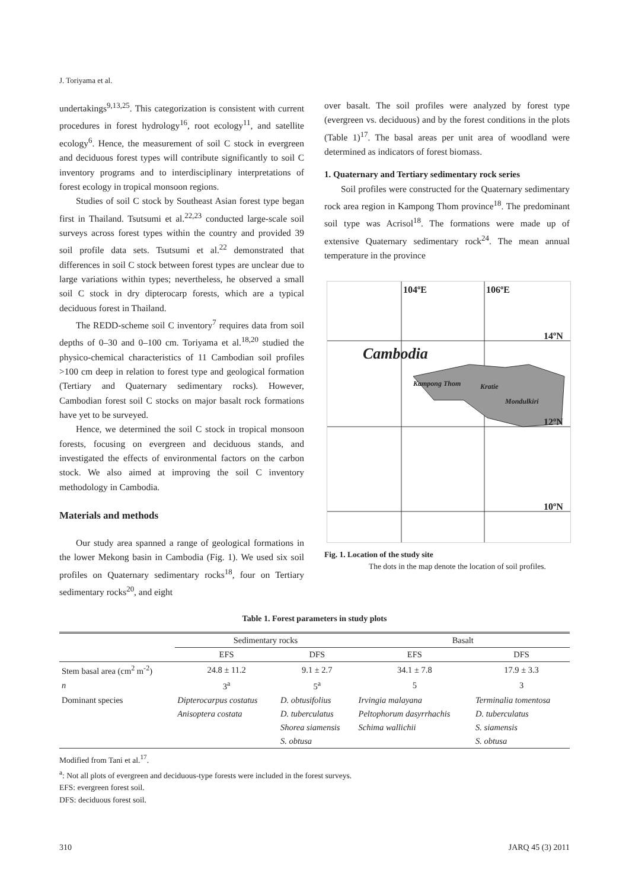J. Toriyama et al.
undertakings<sup>9,13,25</sup>. This categorization is consistent with current procedures in forest hydrology<sup>16</sup>, root ecology<sup>11</sup>, and satellite ecology<sup>6</sup>. Hence, the measurement of soil C stock in evergreen and deciduous forest types will contribute significantly to soil C inventory programs and to interdisciplinary interpretations of forest ecology in tropical monsoon regions.
Studies of soil C stock by Southeast Asian forest type began first in Thailand. Tsutsumi et al.<sup>22,23</sup> conducted large-scale soil surveys across forest types within the country and provided 39 soil profile data sets. Tsutsumi et al.<sup>22</sup> demonstrated that differences in soil C stock between forest types are unclear due to large variations within types; nevertheless, he observed a small soil C stock in dry dipterocarp forests, which are a typical deciduous forest in Thailand.
The REDD-scheme soil C inventory<sup>7</sup> requires data from soil depths of 0–30 and 0–100 cm. Toriyama et al.<sup>18,20</sup> studied the physico-chemical characteristics of 11 Cambodian soil profiles >100 cm deep in relation to forest type and geological formation (Tertiary and Quaternary sedimentary rocks). However, Cambodian forest soil C stocks on major basalt rock formations have yet to be surveyed.
Hence, we determined the soil C stock in tropical monsoon forests, focusing on evergreen and deciduous stands, and investigated the effects of environmental factors on the carbon stock. We also aimed at improving the soil C inventory methodology in Cambodia.
Materials and methods
Our study area spanned a range of geological formations in the lower Mekong basin in Cambodia (Fig. 1). We used six soil profiles on Quaternary sedimentary rocks<sup>18</sup>, four on Tertiary sedimentary rocks<sup>20</sup>, and eight
over basalt. The soil profiles were analyzed by forest type (evergreen vs. deciduous) and by the forest conditions in the plots (Table 1)<sup>17</sup>. The basal areas per unit area of woodland were determined as indicators of forest biomass.
1. Quaternary and Tertiary sedimentary rock series
Soil profiles were constructed for the Quaternary sedimentary rock area region in Kampong Thom province<sup>18</sup>. The predominant soil type was Acrisol<sup>18</sup>. The formations were made up of extensive Quaternary sedimentary rock<sup>24</sup>. The mean annual temperature in the province
104ºE 106ºE
14ºN
Cambodia
Kampong Thom Kratie
Mondulkiri
12ºN
10ºN
Fig. 1. Location of the study site
The dots in the map denote the location of soil profiles.
Table 1. Forest parameters in study plots
| | Sedimentary rocks | | Basalt | |
| --- | --- | --- | --- | --- |
| | EFS | DFS | EFS | DFS |
| Stem basal area (cm<sup>2</sup> m<sup>-2</sup>) | 24.8 ± 11.2 | 9.1 ± 2.7 | 34.1 ± 7.8 | 17.9 ± 3.3 |
| n | 3<sup>a</sup> | 5<sup>a</sup> | 5 | 3 |
| Dominant species | Dipterocarpus costatus | D. obtusifolius | Irvingia malayana | Terminalia tomentosa |
| | Anisoptera costata | D. tuberculatus | Peltophorum dasyrrhachis | D. tuberculatus |
| | | Shorea siamensis | Schima wallichii | S. siamensis |
| | | S. obtusa | | S. obtusa |
Modified from Tani et al.<sup>17</sup>.
<sup>a</sup>: Not all plots of evergreen and deciduous-type forests were included in the forest surveys.
EFS: evergreen forest soil.
DFS: deciduous forest soil.
310 JARQ 45 (3) 2011